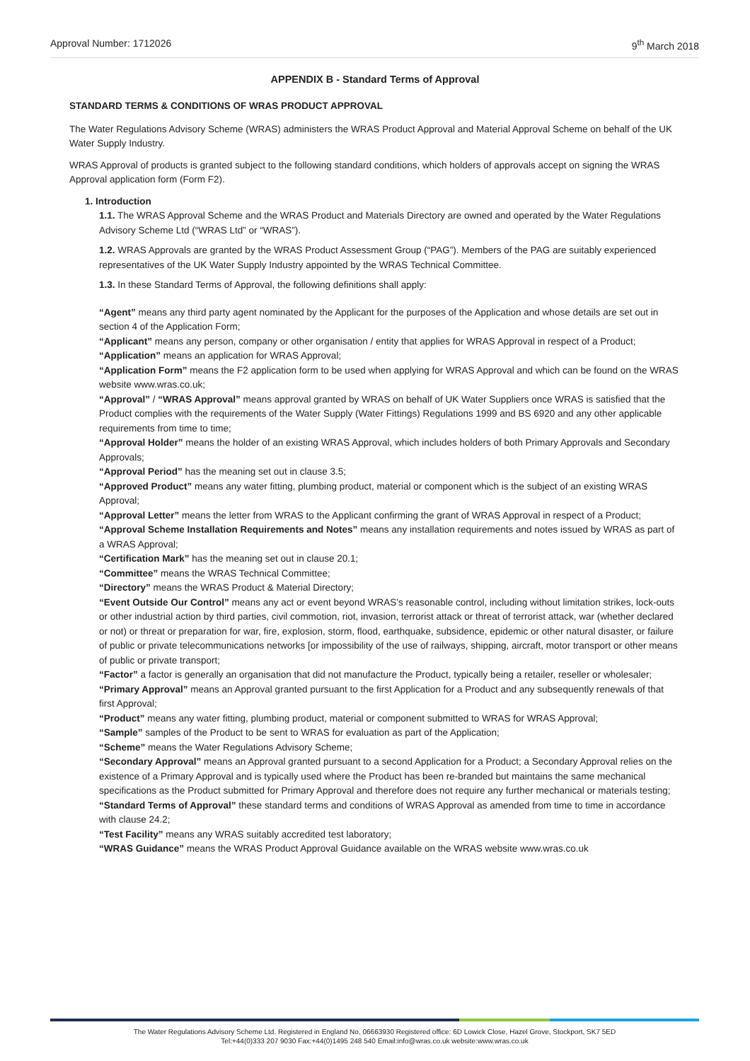Approval Number: 1712026 9<sup>th</sup> March 2018
APPENDIX B - Standard Terms of Approval
STANDARD TERMS & CONDITIONS OF WRAS PRODUCT APPROVAL
The Water Regulations Advisory Scheme (WRAS) administers the WRAS Product Approval and Material Approval Scheme on behalf of the UK Water Supply Industry.
WRAS Approval of products is granted subject to the following standard conditions, which holders of approvals accept on signing the WRAS Approval application form (Form F2).
1. Introduction
1.1. The WRAS Approval Scheme and the WRAS Product and Materials Directory are owned and operated by the Water Regulations Advisory Scheme Ltd (“WRAS Ltd” or “WRAS”).
1.2. WRAS Approvals are granted by the WRAS Product Assessment Group (“PAG”). Members of the PAG are suitably experienced representatives of the UK Water Supply Industry appointed by the WRAS Technical Committee.
1.3. In these Standard Terms of Approval, the following definitions shall apply:
“Agent” means any third party agent nominated by the Applicant for the purposes of the Application and whose details are set out in section 4 of the Application Form;
“Applicant” means any person, company or other organisation / entity that applies for WRAS Approval in respect of a Product;
“Application” means an application for WRAS Approval;
“Application Form” means the F2 application form to be used when applying for WRAS Approval and which can be found on the WRAS website www.wras.co.uk;
“Approval” / “WRAS Approval” means approval granted by WRAS on behalf of UK Water Suppliers once WRAS is satisfied that the Product complies with the requirements of the Water Supply (Water Fittings) Regulations 1999 and BS 6920 and any other applicable requirements from time to time;
“Approval Holder” means the holder of an existing WRAS Approval, which includes holders of both Primary Approvals and Secondary Approvals;
“Approval Period” has the meaning set out in clause 3.5;
“Approved Product” means any water fitting, plumbing product, material or component which is the subject of an existing WRAS Approval;
“Approval Letter” means the letter from WRAS to the Applicant confirming the grant of WRAS Approval in respect of a Product;
“Approval Scheme Installation Requirements and Notes” means any installation requirements and notes issued by WRAS as part of a WRAS Approval;
“Certification Mark” has the meaning set out in clause 20.1;
“Committee” means the WRAS Technical Committee;
“Directory” means the WRAS Product & Material Directory;
“Event Outside Our Control” means any act or event beyond WRAS’s reasonable control, including without limitation strikes, lock-outs or other industrial action by third parties, civil commotion, riot, invasion, terrorist attack or threat of terrorist attack, war (whether declared or not) or threat or preparation for war, fire, explosion, storm, flood, earthquake, subsidence, epidemic or other natural disaster, or failure of public or private telecommunications networks [or impossibility of the use of railways, shipping, aircraft, motor transport or other means of public or private transport;
“Factor” a factor is generally an organisation that did not manufacture the Product, typically being a retailer, reseller or wholesaler;
“Primary Approval” means an Approval granted pursuant to the first Application for a Product and any subsequently renewals of that first Approval;
“Product” means any water fitting, plumbing product, material or component submitted to WRAS for WRAS Approval;
“Sample” samples of the Product to be sent to WRAS for evaluation as part of the Application;
“Scheme” means the Water Regulations Advisory Scheme;
“Secondary Approval” means an Approval granted pursuant to a second Application for a Product; a Secondary Approval relies on the existence of a Primary Approval and is typically used where the Product has been re-branded but maintains the same mechanical specifications as the Product submitted for Primary Approval and therefore does not require any further mechanical or materials testing;
“Standard Terms of Approval” these standard terms and conditions of WRAS Approval as amended from time to time in accordance with clause 24.2;
“Test Facility” means any WRAS suitably accredited test laboratory;
“WRAS Guidance” means the WRAS Product Approval Guidance available on the WRAS website www.wras.co.uk
The Water Regulations Advisory Scheme Ltd. Registered in England No, 06663930 Registered office: 6D Lowick Close, Hazel Grove, Stockport, SK7 5ED
Tel:+44(0)333 207 9030 Fax:+44(0)1495 248 540 Email:info@wras.co.uk website:www.wras.co.uk